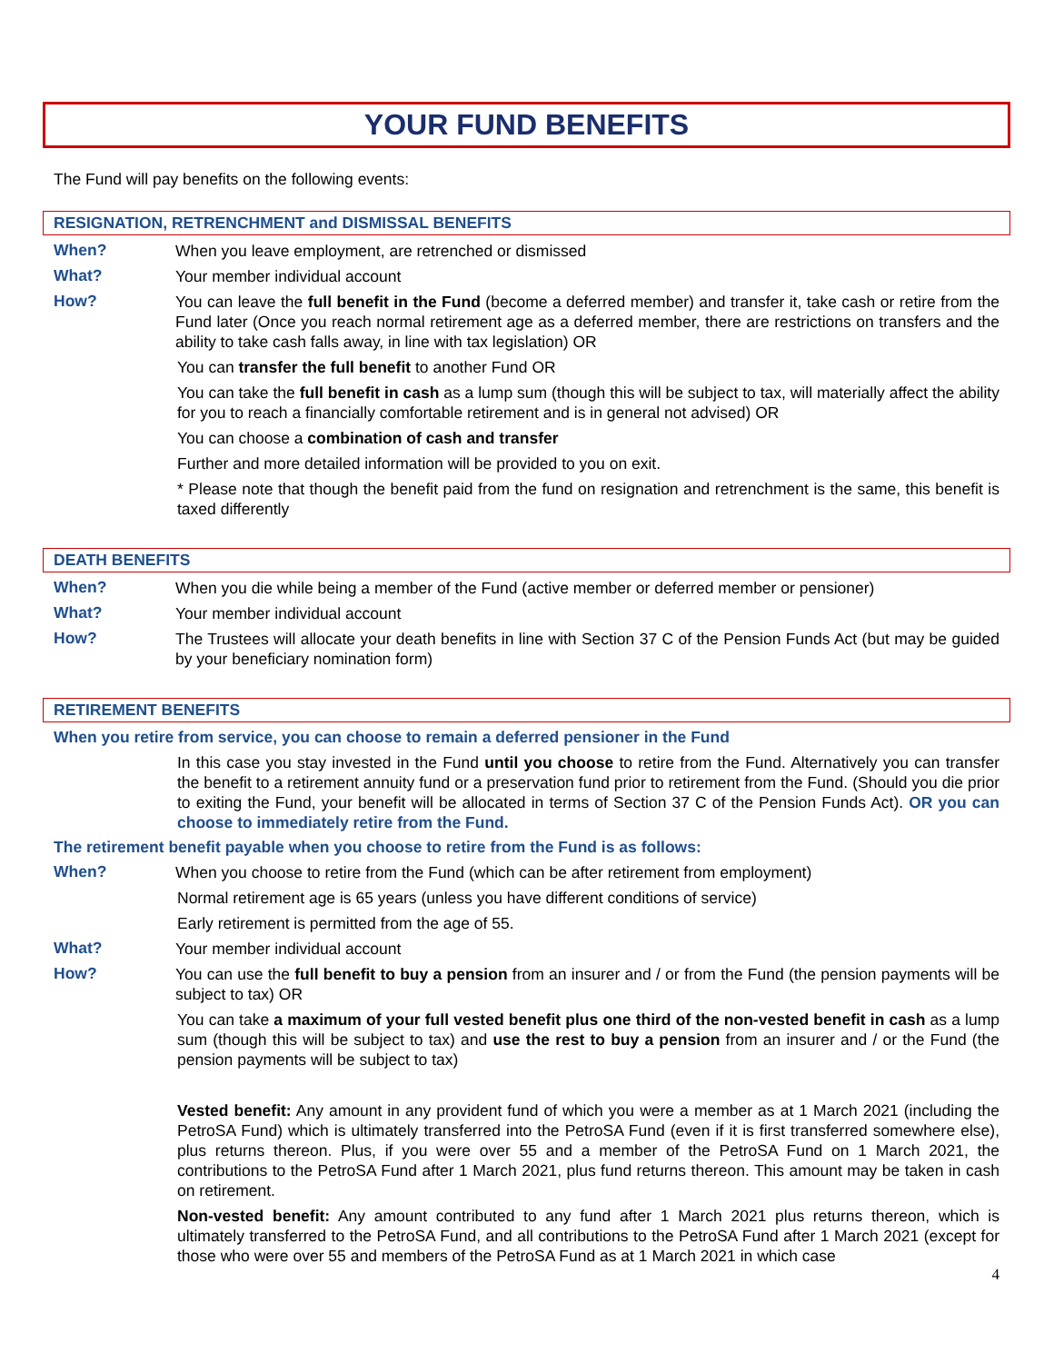YOUR FUND BENEFITS
The Fund will pay benefits on the following events:
RESIGNATION, RETRENCHMENT and DISMISSAL BENEFITS
When?
When you leave employment, are retrenched or dismissed
What?
Your member individual account
How?
You can leave the full benefit in the Fund (become a deferred member) and transfer it, take cash or retire from the Fund later (Once you reach normal retirement age as a deferred member, there are restrictions on transfers and the ability to take cash falls away, in line with tax legislation) OR
You can transfer the full benefit to another Fund OR
You can take the full benefit in cash as a lump sum (though this will be subject to tax, will materially affect the ability for you to reach a financially comfortable retirement and is in general not advised) OR
You can choose a combination of cash and transfer
Further and more detailed information will be provided to you on exit.
* Please note that though the benefit paid from the fund on resignation and retrenchment is the same, this benefit is taxed differently
DEATH BENEFITS
When?
When you die while being a member of the Fund (active member or deferred member or pensioner)
What?
Your member individual account
How?
The Trustees will allocate your death benefits in line with Section 37 C of the Pension Funds Act (but may be guided by your beneficiary nomination form)
RETIREMENT BENEFITS
When you retire from service, you can choose to remain a deferred pensioner in the Fund
In this case you stay invested in the Fund until you choose to retire from the Fund. Alternatively you can transfer the benefit to a retirement annuity fund or a preservation fund prior to retirement from the Fund. (Should you die prior to exiting the Fund, your benefit will be allocated in terms of Section 37 C of the Pension Funds Act). OR you can choose to immediately retire from the Fund.
The retirement benefit payable when you choose to retire from the Fund is as follows:
When?
When you choose to retire from the Fund (which can be after retirement from employment)
Normal retirement age is 65 years (unless you have different conditions of service)
Early retirement is permitted from the age of 55.
What?
Your member individual account
How?
You can use the full benefit to buy a pension from an insurer and / or from the Fund (the pension payments will be subject to tax) OR
You can take a maximum of your full vested benefit plus one third of the non-vested benefit in cash as a lump sum (though this will be subject to tax) and use the rest to buy a pension from an insurer and / or the Fund (the pension payments will be subject to tax)
Vested benefit: Any amount in any provident fund of which you were a member as at 1 March 2021 (including the PetroSA Fund) which is ultimately transferred into the PetroSA Fund (even if it is first transferred somewhere else), plus returns thereon. Plus, if you were over 55 and a member of the PetroSA Fund on 1 March 2021, the contributions to the PetroSA Fund after 1 March 2021, plus fund returns thereon. This amount may be taken in cash on retirement.
Non-vested benefit: Any amount contributed to any fund after 1 March 2021 plus returns thereon, which is ultimately transferred to the PetroSA Fund, and all contributions to the PetroSA Fund after 1 March 2021 (except for those who were over 55 and members of the PetroSA Fund as at 1 March 2021 in which case
4